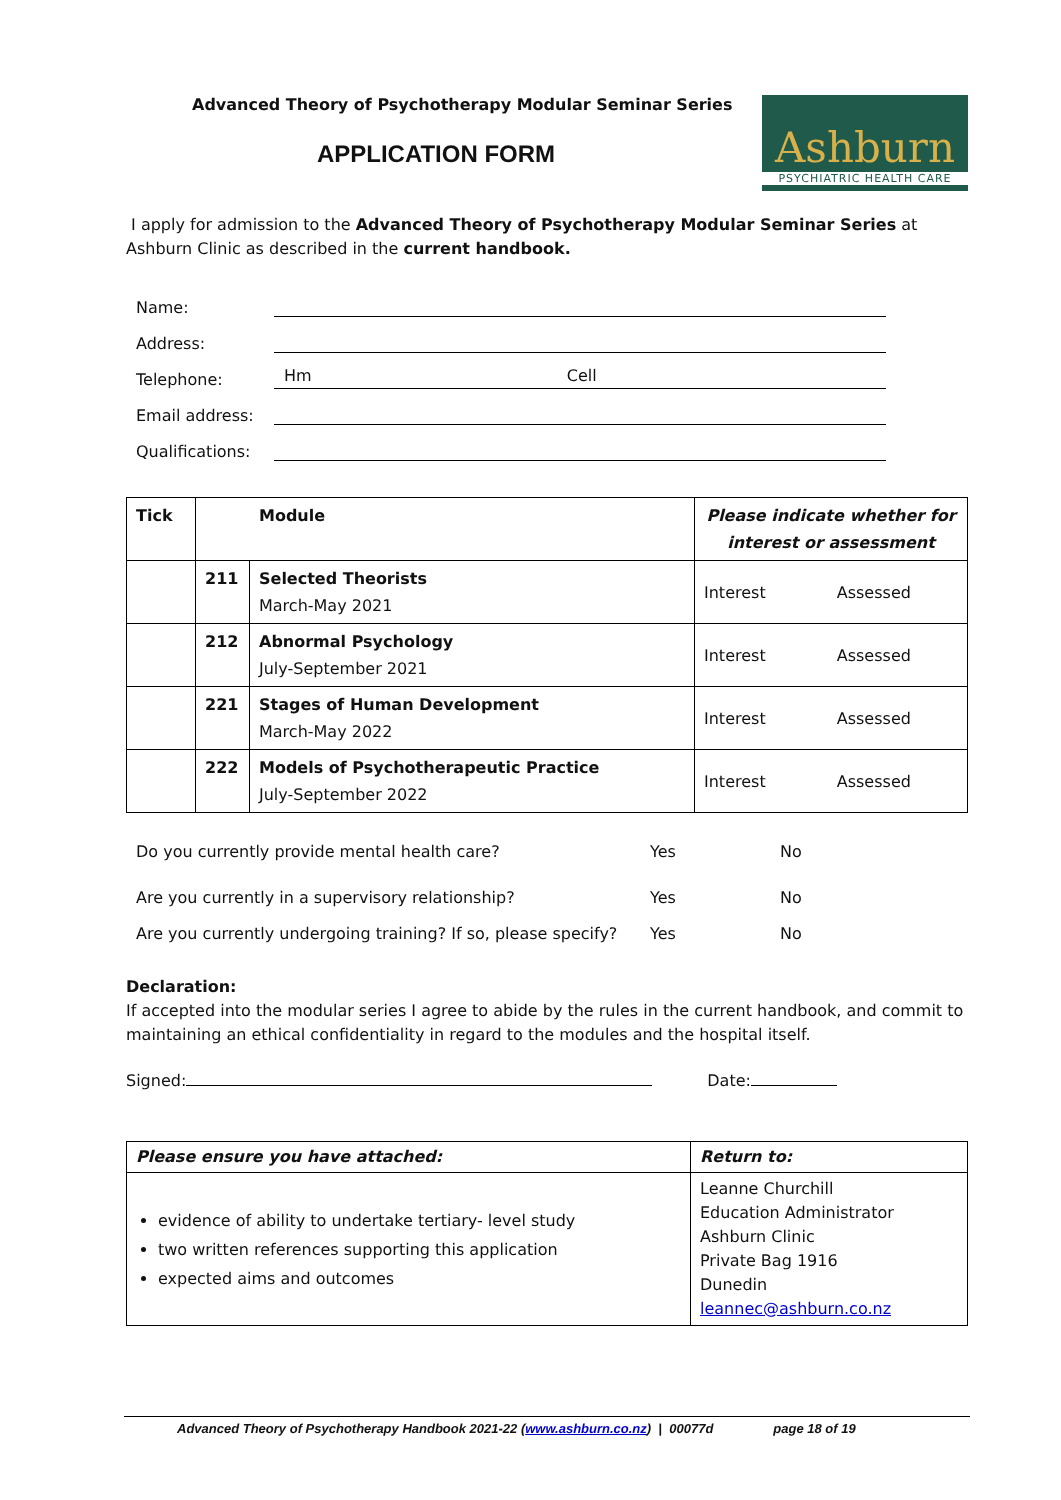Advanced Theory of Psychotherapy Modular Seminar Series
APPLICATION FORM
Ashburn
PSYCHIATRIC HEALTH CARE
I apply for admission to the Advanced Theory of Psychotherapy Modular Seminar Series at Ashburn Clinic as described in the current handbook.
Name:
Address:
Telephone: Hm Cell
Email address:
Qualifications:
| Tick | Module | | Please indicate whether for interest or assessment |
| --- | --- | --- | --- |
| | 211 | Selected Theorists March-May 2021 | Interest Assessed |
| | 212 | Abnormal Psychology July-September 2021 | Interest Assessed |
| | 221 | Stages of Human Development March-May 2022 | Interest Assessed |
| | 222 | Models of Psychotherapeutic Practice July-September 2022 | Interest Assessed |
Do you currently provide mental health care? Yes No
Are you currently in a supervisory relationship? Yes No
Are you currently undergoing training? If so, please specify? Yes No
Declaration:
If accepted into the modular series I agree to abide by the rules in the current handbook, and commit to maintaining an ethical confidentiality in regard to the modules and the hospital itself.
Signed: Date:
| Please ensure you have attached: | Return to: |
| --- | --- |
| evidence of ability to undertake tertiary- level study two written references supporting this application expected aims and outcomes | Leanne Churchill Education Administrator Ashburn Clinic Private Bag 1916 Dunedin leannec@ashburn.co.nz |
Advanced Theory of Psychotherapy Handbook 2021-22 (www.ashburn.co.nz) | 00077d page 18 of 19